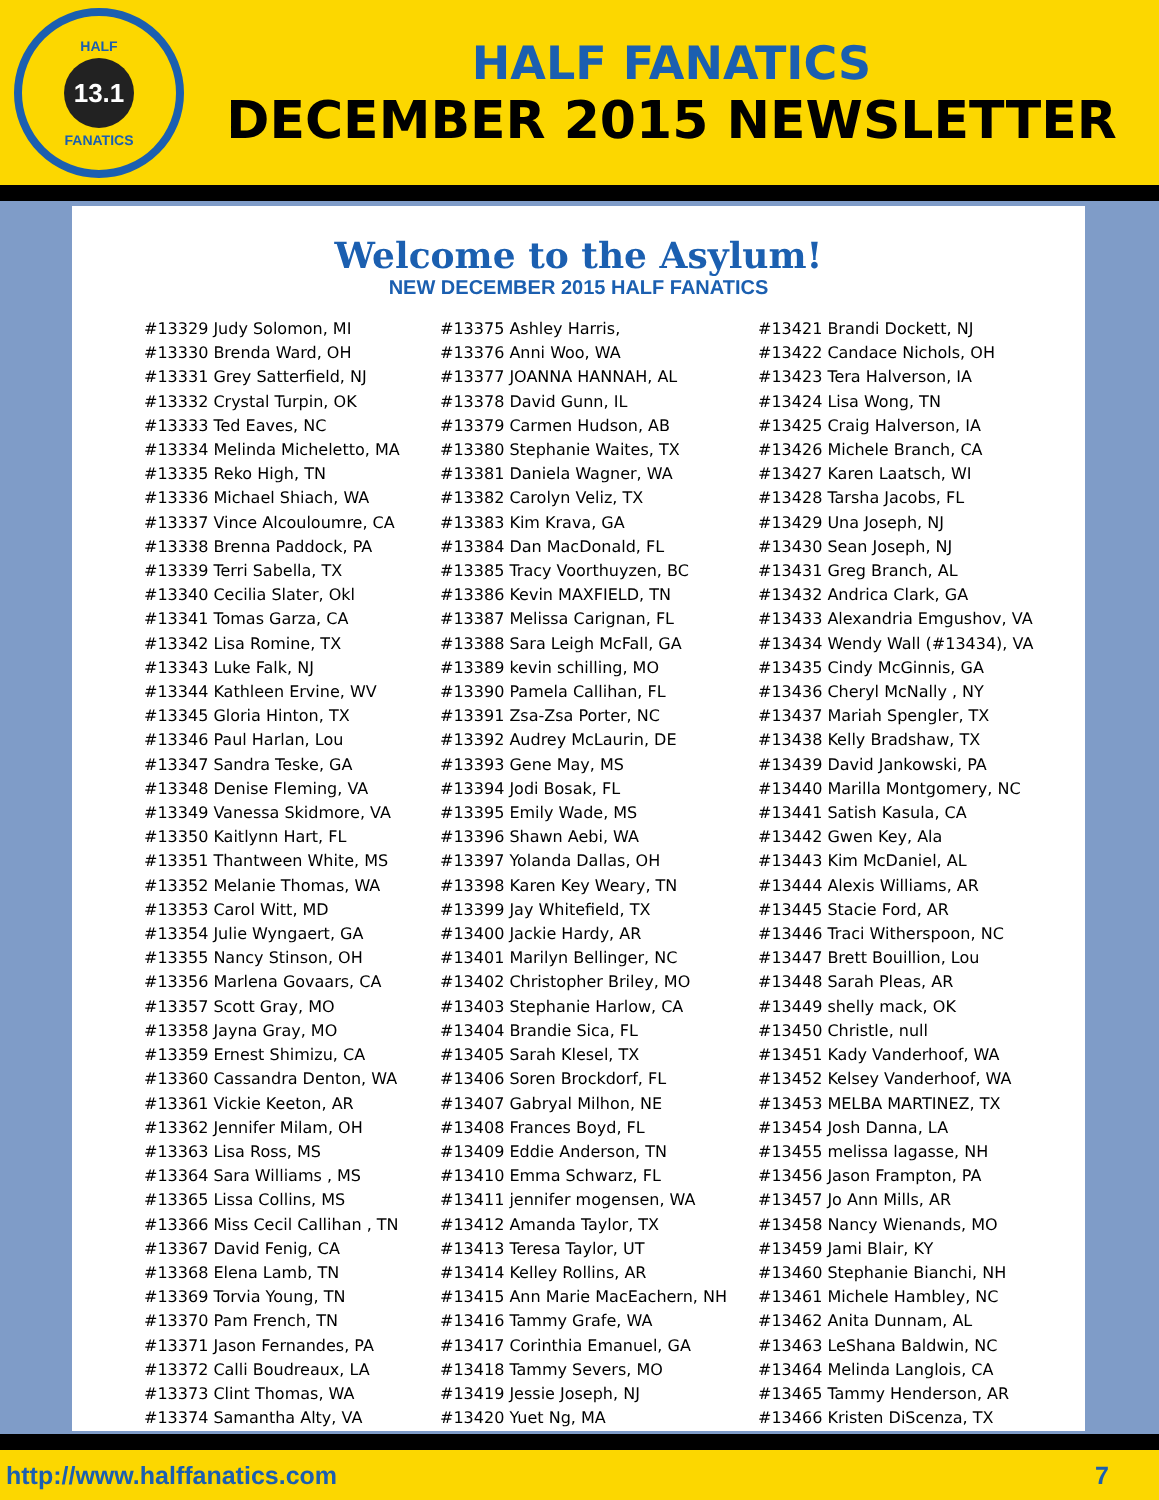HALF
13.1
FANATICS
HALF FANATICS
DECEMBER 2015 NEWSLETTER
Welcome to the Asylum!
NEW DECEMBER 2015 HALF FANATICS
#13329 Judy Solomon, MI
#13330 Brenda Ward, OH
#13331 Grey Satterfield, NJ
#13332 Crystal Turpin, OK
#13333 Ted Eaves, NC
#13334 Melinda Micheletto, MA
#13335 Reko High, TN
#13336 Michael Shiach, WA
#13337 Vince Alcouloumre, CA
#13338 Brenna Paddock, PA
#13339 Terri Sabella, TX
#13340 Cecilia Slater, Okl
#13341 Tomas Garza, CA
#13342 Lisa Romine, TX
#13343 Luke Falk, NJ
#13344 Kathleen Ervine, WV
#13345 Gloria Hinton, TX
#13346 Paul Harlan, Lou
#13347 Sandra Teske, GA
#13348 Denise Fleming, VA
#13349 Vanessa Skidmore, VA
#13350 Kaitlynn Hart, FL
#13351 Thantween White, MS
#13352 Melanie Thomas, WA
#13353 Carol Witt, MD
#13354 Julie Wyngaert, GA
#13355 Nancy Stinson, OH
#13356 Marlena Govaars, CA
#13357 Scott Gray, MO
#13358 Jayna Gray, MO
#13359 Ernest Shimizu, CA
#13360 Cassandra Denton, WA
#13361 Vickie Keeton, AR
#13362 Jennifer Milam, OH
#13363 Lisa Ross, MS
#13364 Sara Williams , MS
#13365 Lissa Collins, MS
#13366 Miss Cecil Callihan , TN
#13367 David Fenig, CA
#13368 Elena Lamb, TN
#13369 Torvia Young, TN
#13370 Pam French, TN
#13371 Jason Fernandes, PA
#13372 Calli Boudreaux, LA
#13373 Clint Thomas, WA
#13374 Samantha Alty, VA
#13375 Ashley Harris,
#13376 Anni Woo, WA
#13377 JOANNA HANNAH, AL
#13378 David Gunn, IL
#13379 Carmen Hudson, AB
#13380 Stephanie Waites, TX
#13381 Daniela Wagner, WA
#13382 Carolyn Veliz, TX
#13383 Kim Krava, GA
#13384 Dan MacDonald, FL
#13385 Tracy Voorthuyzen, BC
#13386 Kevin MAXFIELD, TN
#13387 Melissa Carignan, FL
#13388 Sara Leigh McFall, GA
#13389 kevin schilling, MO
#13390 Pamela Callihan, FL
#13391 Zsa-Zsa Porter, NC
#13392 Audrey McLaurin, DE
#13393 Gene May, MS
#13394 Jodi Bosak, FL
#13395 Emily Wade, MS
#13396 Shawn Aebi, WA
#13397 Yolanda Dallas, OH
#13398 Karen Key Weary, TN
#13399 Jay Whitefield, TX
#13400 Jackie Hardy, AR
#13401 Marilyn Bellinger, NC
#13402 Christopher Briley, MO
#13403 Stephanie Harlow, CA
#13404 Brandie Sica, FL
#13405 Sarah Klesel, TX
#13406 Soren Brockdorf, FL
#13407 Gabryal Milhon, NE
#13408 Frances Boyd, FL
#13409 Eddie Anderson, TN
#13410 Emma Schwarz, FL
#13411 jennifer mogensen, WA
#13412 Amanda Taylor, TX
#13413 Teresa Taylor, UT
#13414 Kelley Rollins, AR
#13415 Ann Marie MacEachern, NH
#13416 Tammy Grafe, WA
#13417 Corinthia Emanuel, GA
#13418 Tammy Severs, MO
#13419 Jessie Joseph, NJ
#13420 Yuet Ng, MA
#13421 Brandi Dockett, NJ
#13422 Candace Nichols, OH
#13423 Tera Halverson, IA
#13424 Lisa Wong, TN
#13425 Craig Halverson, IA
#13426 Michele Branch, CA
#13427 Karen Laatsch, WI
#13428 Tarsha Jacobs, FL
#13429 Una Joseph, NJ
#13430 Sean Joseph, NJ
#13431 Greg Branch, AL
#13432 Andrica Clark, GA
#13433 Alexandria Emgushov, VA
#13434 Wendy Wall (#13434), VA
#13435 Cindy McGinnis, GA
#13436 Cheryl McNally , NY
#13437 Mariah Spengler, TX
#13438 Kelly Bradshaw, TX
#13439 David Jankowski, PA
#13440 Marilla Montgomery, NC
#13441 Satish Kasula, CA
#13442 Gwen Key, Ala
#13443 Kim McDaniel, AL
#13444 Alexis Williams, AR
#13445 Stacie Ford, AR
#13446 Traci Witherspoon, NC
#13447 Brett Bouillion, Lou
#13448 Sarah Pleas, AR
#13449 shelly mack, OK
#13450 Christle, null
#13451 Kady Vanderhoof, WA
#13452 Kelsey Vanderhoof, WA
#13453 MELBA MARTINEZ, TX
#13454 Josh Danna, LA
#13455 melissa lagasse, NH
#13456 Jason Frampton, PA
#13457 Jo Ann Mills, AR
#13458 Nancy Wienands, MO
#13459 Jami Blair, KY
#13460 Stephanie Bianchi, NH
#13461 Michele Hambley, NC
#13462 Anita Dunnam, AL
#13463 LeShana Baldwin, NC
#13464 Melinda Langlois, CA
#13465 Tammy Henderson, AR
#13466 Kristen DiScenza, TX
http://www.halffanatics.com 7